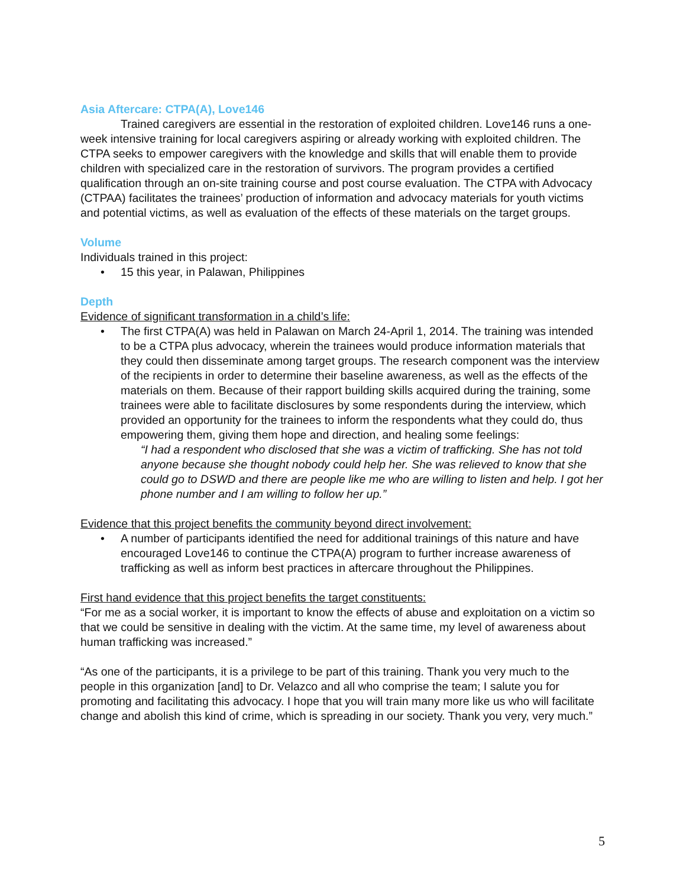Asia Aftercare: CTPA(A), Love146
Trained caregivers are essential in the restoration of exploited children. Love146 runs a one-week intensive training for local caregivers aspiring or already working with exploited children. The CTPA seeks to empower caregivers with the knowledge and skills that will enable them to provide children with specialized care in the restoration of survivors. The program provides a certified qualification through an on-site training course and post course evaluation. The CTPA with Advocacy (CTPAA) facilitates the trainees’ production of information and advocacy materials for youth victims and potential victims, as well as evaluation of the effects of these materials on the target groups.
Volume
Individuals trained in this project:
• 15 this year, in Palawan, Philippines
Depth
Evidence of significant transformation in a child’s life:
• The first CTPA(A) was held in Palawan on March 24-April 1, 2014. The training was intended to be a CTPA plus advocacy, wherein the trainees would produce information materials that they could then disseminate among target groups. The research component was the interview of the recipients in order to determine their baseline awareness, as well as the effects of the materials on them. Because of their rapport building skills acquired during the training, some trainees were able to facilitate disclosures by some respondents during the interview, which provided an opportunity for the trainees to inform the respondents what they could do, thus empowering them, giving them hope and direction, and healing some feelings:
“I had a respondent who disclosed that she was a victim of trafficking. She has not told anyone because she thought nobody could help her. She was relieved to know that she could go to DSWD and there are people like me who are willing to listen and help. I got her phone number and I am willing to follow her up.”
Evidence that this project benefits the community beyond direct involvement:
• A number of participants identified the need for additional trainings of this nature and have encouraged Love146 to continue the CTPA(A) program to further increase awareness of trafficking as well as inform best practices in aftercare throughout the Philippines.
First hand evidence that this project benefits the target constituents:
“For me as a social worker, it is important to know the effects of abuse and exploitation on a victim so that we could be sensitive in dealing with the victim. At the same time, my level of awareness about human trafficking was increased.”
“As one of the participants, it is a privilege to be part of this training. Thank you very much to the people in this organization [and] to Dr. Velazco and all who comprise the team; I salute you for promoting and facilitating this advocacy. I hope that you will train many more like us who will facilitate change and abolish this kind of crime, which is spreading in our society. Thank you very, very much.”
5